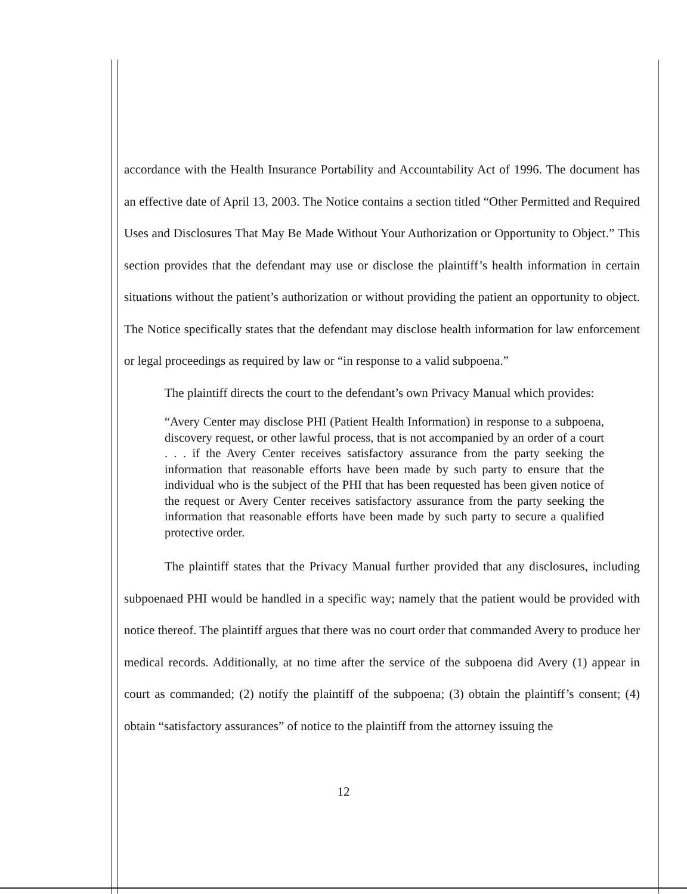accordance with the Health Insurance Portability and Accountability Act of 1996. The document has an effective date of April 13, 2003. The Notice contains a section titled “Other Permitted and Required Uses and Disclosures That May Be Made Without Your Authorization or Opportunity to Object.” This section provides that the defendant may use or disclose the plaintiff’s health information in certain situations without the patient’s authorization or without providing the patient an opportunity to object. The Notice specifically states that the defendant may disclose health information for law enforcement or legal proceedings as required by law or “in response to a valid subpoena.”
The plaintiff directs the court to the defendant’s own Privacy Manual which provides:
“Avery Center may disclose PHI (Patient Health Information) in response to a subpoena, discovery request, or other lawful process, that is not accompanied by an order of a court . . . if the Avery Center receives satisfactory assurance from the party seeking the information that reasonable efforts have been made by such party to ensure that the individual who is the subject of the PHI that has been requested has been given notice of the request or Avery Center receives satisfactory assurance from the party seeking the information that reasonable efforts have been made by such party to secure a qualified protective order.
The plaintiff states that the Privacy Manual further provided that any disclosures, including subpoenaed PHI would be handled in a specific way; namely that the patient would be provided with notice thereof. The plaintiff argues that there was no court order that commanded Avery to produce her medical records. Additionally, at no time after the service of the subpoena did Avery (1) appear in court as commanded; (2) notify the plaintiff of the subpoena; (3) obtain the plaintiff’s consent; (4) obtain “satisfactory assurances” of notice to the plaintiff from the attorney issuing the
12